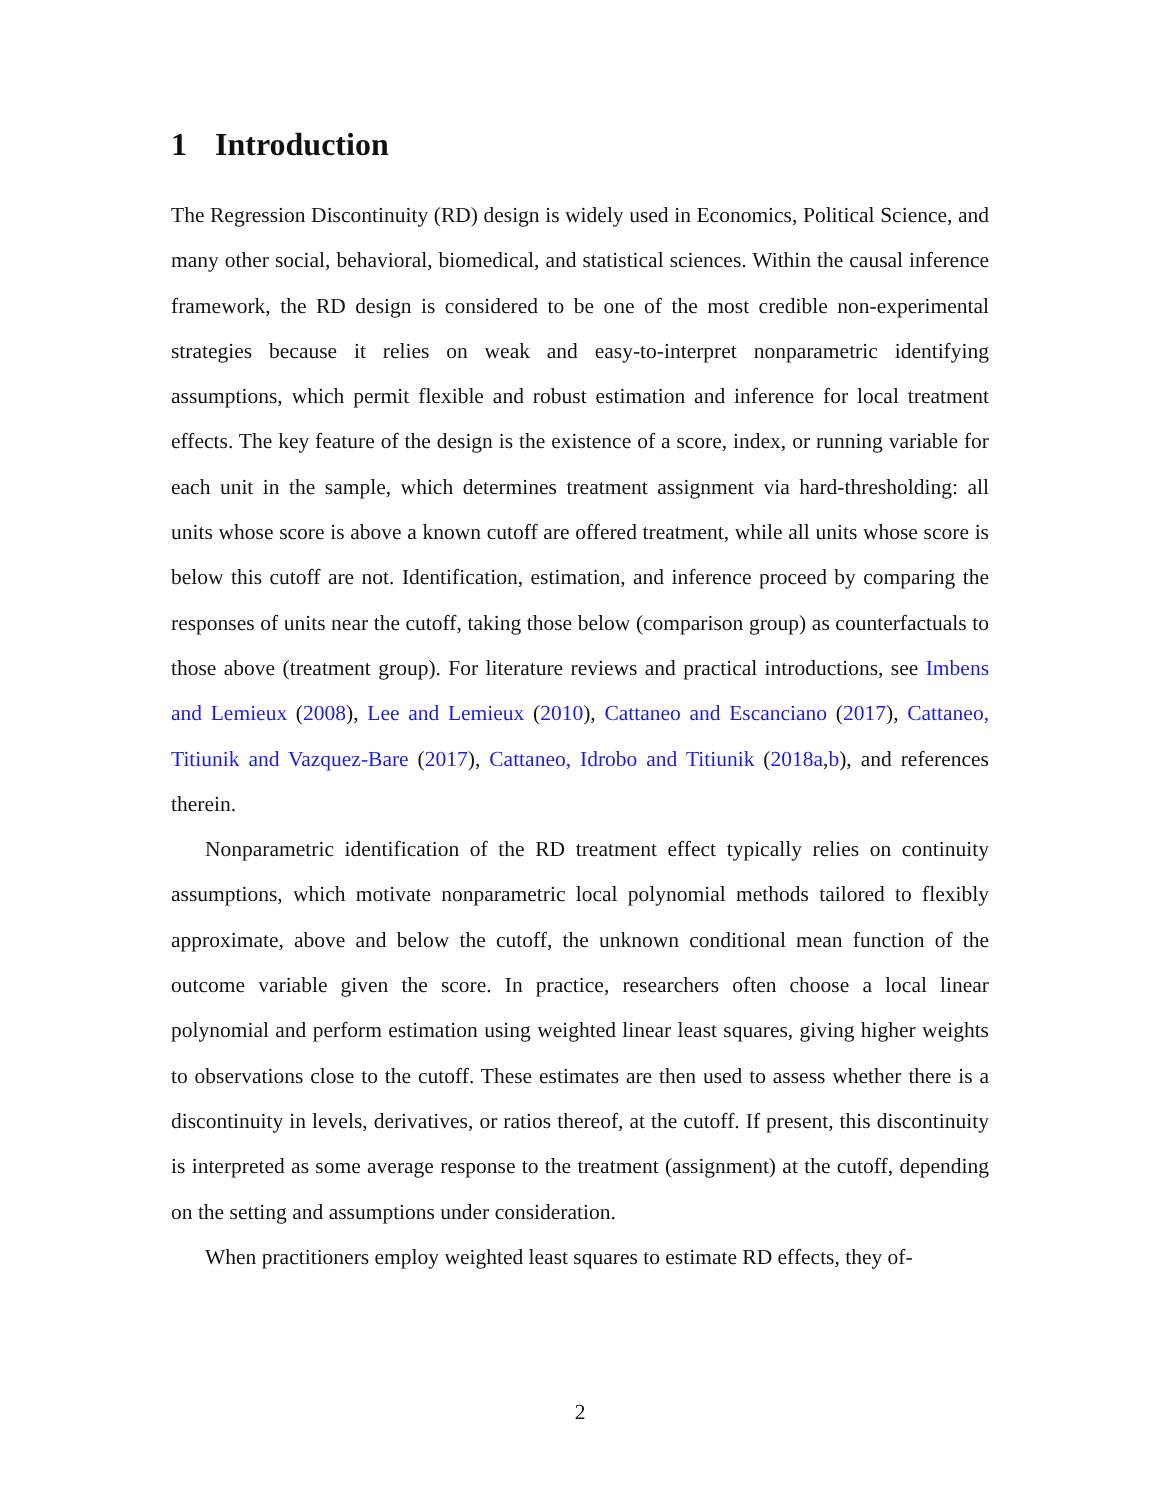1 Introduction
The Regression Discontinuity (RD) design is widely used in Economics, Political Science, and many other social, behavioral, biomedical, and statistical sciences. Within the causal inference framework, the RD design is considered to be one of the most credible non-experimental strategies because it relies on weak and easy-to-interpret nonparametric identifying assumptions, which permit flexible and robust estimation and inference for local treatment effects. The key feature of the design is the existence of a score, index, or running variable for each unit in the sample, which determines treatment assignment via hard-thresholding: all units whose score is above a known cutoff are offered treatment, while all units whose score is below this cutoff are not. Identification, estimation, and inference proceed by comparing the responses of units near the cutoff, taking those below (comparison group) as counterfactuals to those above (treatment group). For literature reviews and practical introductions, see Imbens and Lemieux (2008), Lee and Lemieux (2010), Cattaneo and Escanciano (2017), Cattaneo, Titiunik and Vazquez-Bare (2017), Cattaneo, Idrobo and Titiunik (2018a,b), and references therein.
Nonparametric identification of the RD treatment effect typically relies on continuity assumptions, which motivate nonparametric local polynomial methods tailored to flexibly approximate, above and below the cutoff, the unknown conditional mean function of the outcome variable given the score. In practice, researchers often choose a local linear polynomial and perform estimation using weighted linear least squares, giving higher weights to observations close to the cutoff. These estimates are then used to assess whether there is a discontinuity in levels, derivatives, or ratios thereof, at the cutoff. If present, this discontinuity is interpreted as some average response to the treatment (assignment) at the cutoff, depending on the setting and assumptions under consideration.
When practitioners employ weighted least squares to estimate RD effects, they of-
2